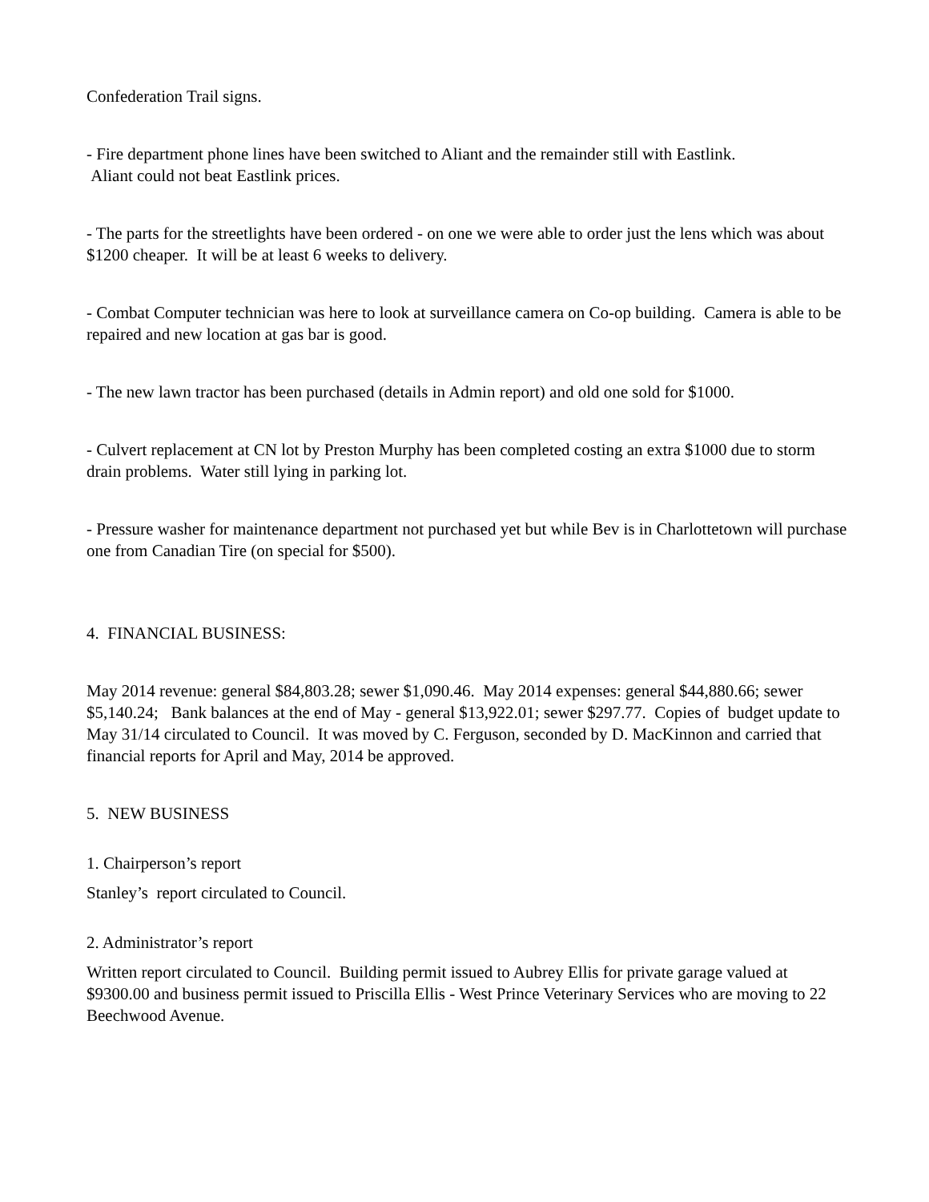Confederation Trail signs.
- Fire department phone lines have been switched to Aliant and the remainder still with Eastlink.
Aliant could not beat Eastlink prices.
- The parts for the streetlights have been ordered - on one we were able to order just the lens which was about $1200 cheaper. It will be at least 6 weeks to delivery.
- Combat Computer technician was here to look at surveillance camera on Co-op building. Camera is able to be repaired and new location at gas bar is good.
- The new lawn tractor has been purchased (details in Admin report) and old one sold for $1000.
- Culvert replacement at CN lot by Preston Murphy has been completed costing an extra $1000 due to storm drain problems. Water still lying in parking lot.
- Pressure washer for maintenance department not purchased yet but while Bev is in Charlottetown will purchase one from Canadian Tire (on special for $500).
4. FINANCIAL BUSINESS:
May 2014 revenue: general $84,803.28; sewer $1,090.46. May 2014 expenses: general $44,880.66; sewer $5,140.24; Bank balances at the end of May - general $13,922.01; sewer $297.77. Copies of budget update to May 31/14 circulated to Council. It was moved by C. Ferguson, seconded by D. MacKinnon and carried that financial reports for April and May, 2014 be approved.
5. NEW BUSINESS
1. Chairperson’s report
Stanley’s report circulated to Council.
2. Administrator’s report
Written report circulated to Council. Building permit issued to Aubrey Ellis for private garage valued at $9300.00 and business permit issued to Priscilla Ellis - West Prince Veterinary Services who are moving to 22 Beechwood Avenue.